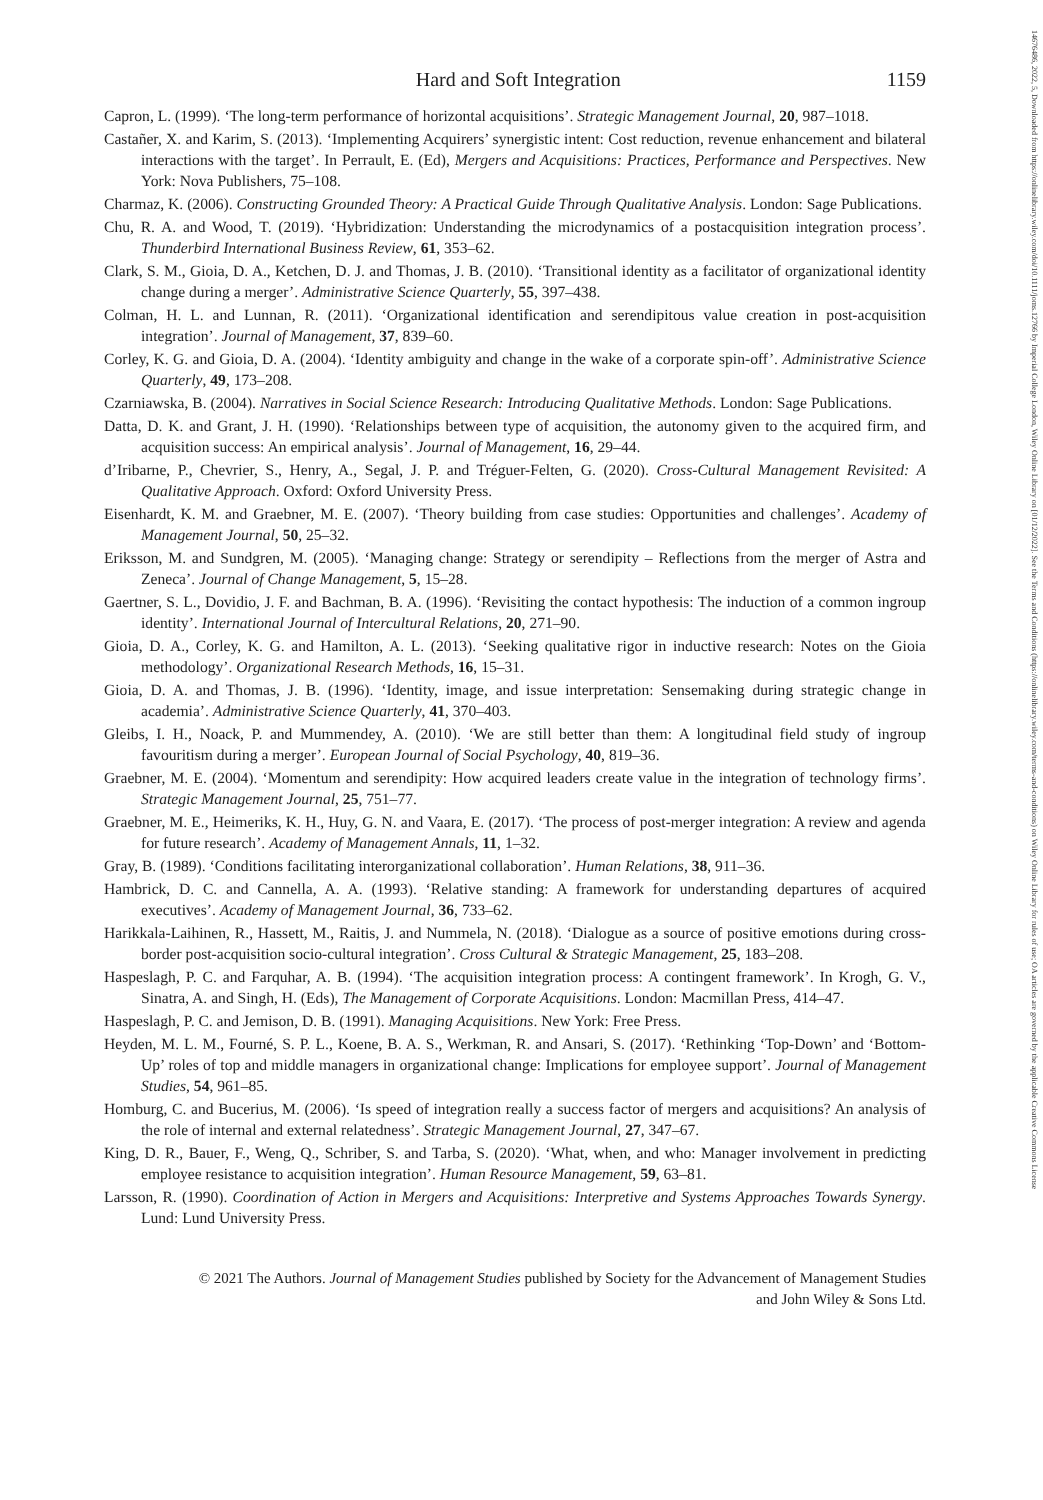14676486, 2022, 5, Downloaded from https://onlinelibrary.wiley.com/doi/10.1111/joms.12766 by Imperial College London, Wiley Online Library on [01/12/2022]. See the Terms and Conditions (https://onlinelibrary.wiley.com/terms-and-conditions) on Wiley Online Library for rules of use; OA articles are governed by the applicable Creative Commons License
Hard and Soft Integration 1159
Capron, L. (1999). ‘The long-term performance of horizontal acquisitions’. Strategic Management Journal, 20, 987–1018.
Castañer, X. and Karim, S. (2013). ‘Implementing Acquirers’ synergistic intent: Cost reduction, revenue enhancement and bilateral interactions with the target’. In Perrault, E. (Ed), Mergers and Acquisitions: Practices, Performance and Perspectives. New York: Nova Publishers, 75–108.
Charmaz, K. (2006). Constructing Grounded Theory: A Practical Guide Through Qualitative Analysis. London: Sage Publications.
Chu, R. A. and Wood, T. (2019). ‘Hybridization: Understanding the microdynamics of a postacquisition integration process’. Thunderbird International Business Review, 61, 353–62.
Clark, S. M., Gioia, D. A., Ketchen, D. J. and Thomas, J. B. (2010). ‘Transitional identity as a facilitator of organizational identity change during a merger’. Administrative Science Quarterly, 55, 397–438.
Colman, H. L. and Lunnan, R. (2011). ‘Organizational identification and serendipitous value creation in post-acquisition integration’. Journal of Management, 37, 839–60.
Corley, K. G. and Gioia, D. A. (2004). ‘Identity ambiguity and change in the wake of a corporate spin-off’. Administrative Science Quarterly, 49, 173–208.
Czarniawska, B. (2004). Narratives in Social Science Research: Introducing Qualitative Methods. London: Sage Publications.
Datta, D. K. and Grant, J. H. (1990). ‘Relationships between type of acquisition, the autonomy given to the acquired firm, and acquisition success: An empirical analysis’. Journal of Management, 16, 29–44.
d’Iribarne, P., Chevrier, S., Henry, A., Segal, J. P. and Tréguer-Felten, G. (2020). Cross-Cultural Management Revisited: A Qualitative Approach. Oxford: Oxford University Press.
Eisenhardt, K. M. and Graebner, M. E. (2007). ‘Theory building from case studies: Opportunities and challenges’. Academy of Management Journal, 50, 25–32.
Eriksson, M. and Sundgren, M. (2005). ‘Managing change: Strategy or serendipity – Reflections from the merger of Astra and Zeneca’. Journal of Change Management, 5, 15–28.
Gaertner, S. L., Dovidio, J. F. and Bachman, B. A. (1996). ‘Revisiting the contact hypothesis: The induction of a common ingroup identity’. International Journal of Intercultural Relations, 20, 271–90.
Gioia, D. A., Corley, K. G. and Hamilton, A. L. (2013). ‘Seeking qualitative rigor in inductive research: Notes on the Gioia methodology’. Organizational Research Methods, 16, 15–31.
Gioia, D. A. and Thomas, J. B. (1996). ‘Identity, image, and issue interpretation: Sensemaking during strategic change in academia’. Administrative Science Quarterly, 41, 370–403.
Gleibs, I. H., Noack, P. and Mummendey, A. (2010). ‘We are still better than them: A longitudinal field study of ingroup favouritism during a merger’. European Journal of Social Psychology, 40, 819–36.
Graebner, M. E. (2004). ‘Momentum and serendipity: How acquired leaders create value in the integration of technology firms’. Strategic Management Journal, 25, 751–77.
Graebner, M. E., Heimeriks, K. H., Huy, G. N. and Vaara, E. (2017). ‘The process of post-merger integration: A review and agenda for future research’. Academy of Management Annals, 11, 1–32.
Gray, B. (1989). ‘Conditions facilitating interorganizational collaboration’. Human Relations, 38, 911–36.
Hambrick, D. C. and Cannella, A. A. (1993). ‘Relative standing: A framework for understanding departures of acquired executives’. Academy of Management Journal, 36, 733–62.
Harikkala-Laihinen, R., Hassett, M., Raitis, J. and Nummela, N. (2018). ‘Dialogue as a source of positive emotions during cross-border post-acquisition socio-cultural integration’. Cross Cultural & Strategic Management, 25, 183–208.
Haspeslagh, P. C. and Farquhar, A. B. (1994). ‘The acquisition integration process: A contingent framework’. In Krogh, G. V., Sinatra, A. and Singh, H. (Eds), The Management of Corporate Acquisitions. London: Macmillan Press, 414–47.
Haspeslagh, P. C. and Jemison, D. B. (1991). Managing Acquisitions. New York: Free Press.
Heyden, M. L. M., Fourné, S. P. L., Koene, B. A. S., Werkman, R. and Ansari, S. (2017). ‘Rethinking ‘Top-Down’ and ‘Bottom-Up’ roles of top and middle managers in organizational change: Implications for employee support’. Journal of Management Studies, 54, 961–85.
Homburg, C. and Bucerius, M. (2006). ‘Is speed of integration really a success factor of mergers and acquisitions? An analysis of the role of internal and external relatedness’. Strategic Management Journal, 27, 347–67.
King, D. R., Bauer, F., Weng, Q., Schriber, S. and Tarba, S. (2020). ‘What, when, and who: Manager involvement in predicting employee resistance to acquisition integration’. Human Resource Management, 59, 63–81.
Larsson, R. (1990). Coordination of Action in Mergers and Acquisitions: Interpretive and Systems Approaches Towards Synergy. Lund: Lund University Press.
© 2021 The Authors. Journal of Management Studies published by Society for the Advancement of Management Studies
and John Wiley & Sons Ltd.